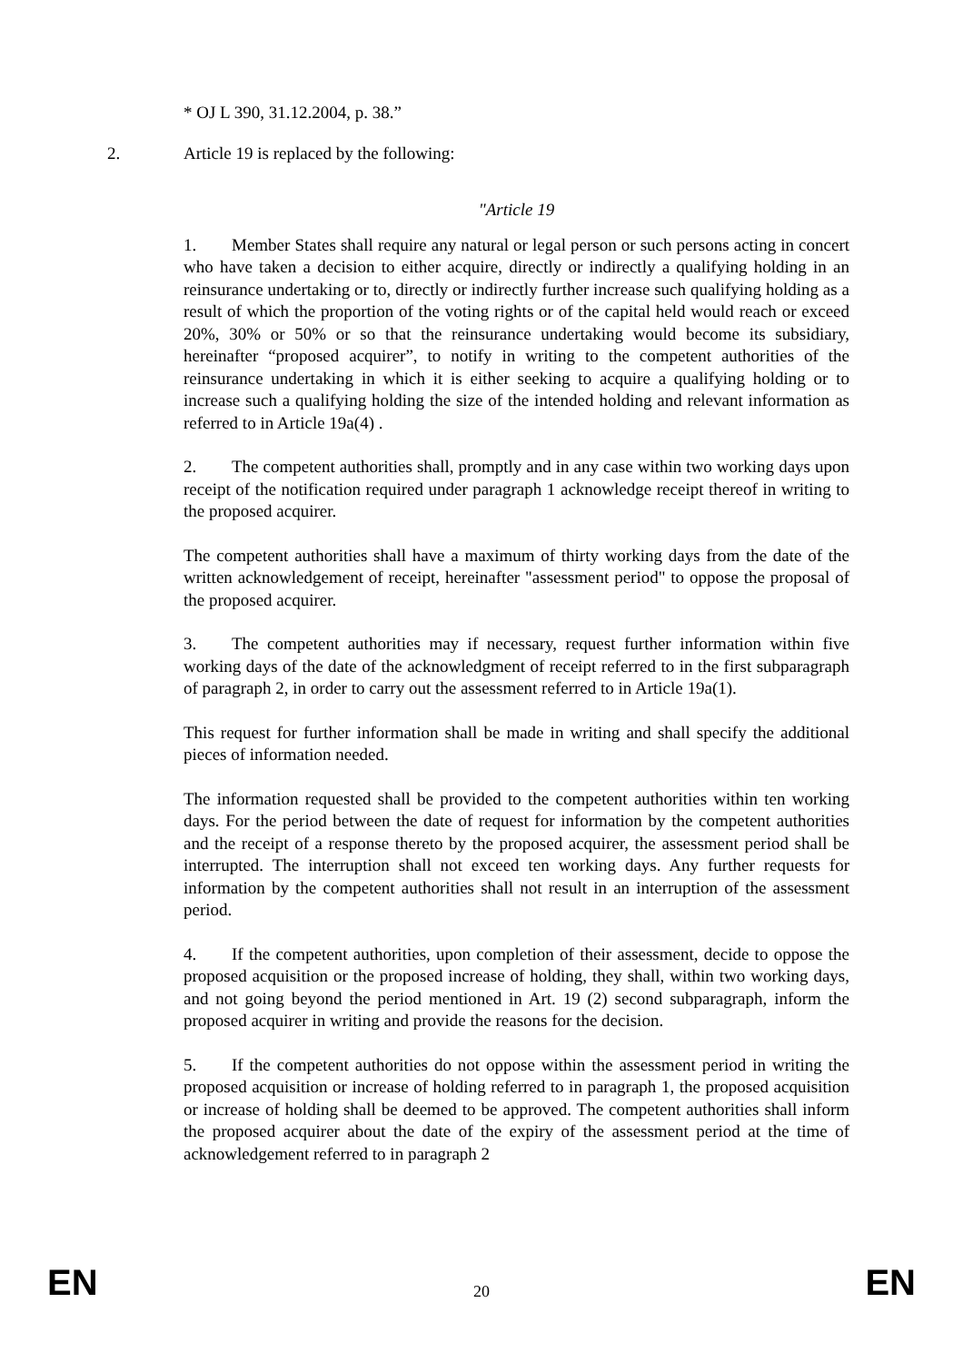* OJ L 390, 31.12.2004, p. 38.”
2. Article 19 is replaced by the following:
"Article 19
1. Member States shall require any natural or legal person or such persons acting in concert who have taken a decision to either acquire, directly or indirectly a qualifying holding in an reinsurance undertaking or to, directly or indirectly further increase such qualifying holding as a result of which the proportion of the voting rights or of the capital held would reach or exceed 20%, 30% or 50% or so that the reinsurance undertaking would become its subsidiary, hereinafter “proposed acquirer”, to notify in writing to the competent authorities of the reinsurance undertaking in which it is either seeking to acquire a qualifying holding or to increase such a qualifying holding the size of the intended holding and relevant information as referred to in Article 19a(4) .
2. The competent authorities shall, promptly and in any case within two working days upon receipt of the notification required under paragraph 1 acknowledge receipt thereof in writing to the proposed acquirer.
The competent authorities shall have a maximum of thirty working days from the date of the written acknowledgement of receipt, hereinafter "assessment period" to oppose the proposal of the proposed acquirer.
3. The competent authorities may if necessary, request further information within five working days of the date of the acknowledgment of receipt referred to in the first subparagraph of paragraph 2, in order to carry out the assessment referred to in Article 19a(1).
This request for further information shall be made in writing and shall specify the additional pieces of information needed.
The information requested shall be provided to the competent authorities within ten working days. For the period between the date of request for information by the competent authorities and the receipt of a response thereto by the proposed acquirer, the assessment period shall be interrupted. The interruption shall not exceed ten working days. Any further requests for information by the competent authorities shall not result in an interruption of the assessment period.
4. If the competent authorities, upon completion of their assessment, decide to oppose the proposed acquisition or the proposed increase of holding, they shall, within two working days, and not going beyond the period mentioned in Art. 19 (2) second subparagraph, inform the proposed acquirer in writing and provide the reasons for the decision.
5. If the competent authorities do not oppose within the assessment period in writing the proposed acquisition or increase of holding referred to in paragraph 1, the proposed acquisition or increase of holding shall be deemed to be approved. The competent authorities shall inform the proposed acquirer about the date of the expiry of the assessment period at the time of acknowledgement referred to in paragraph 2
EN 20 EN